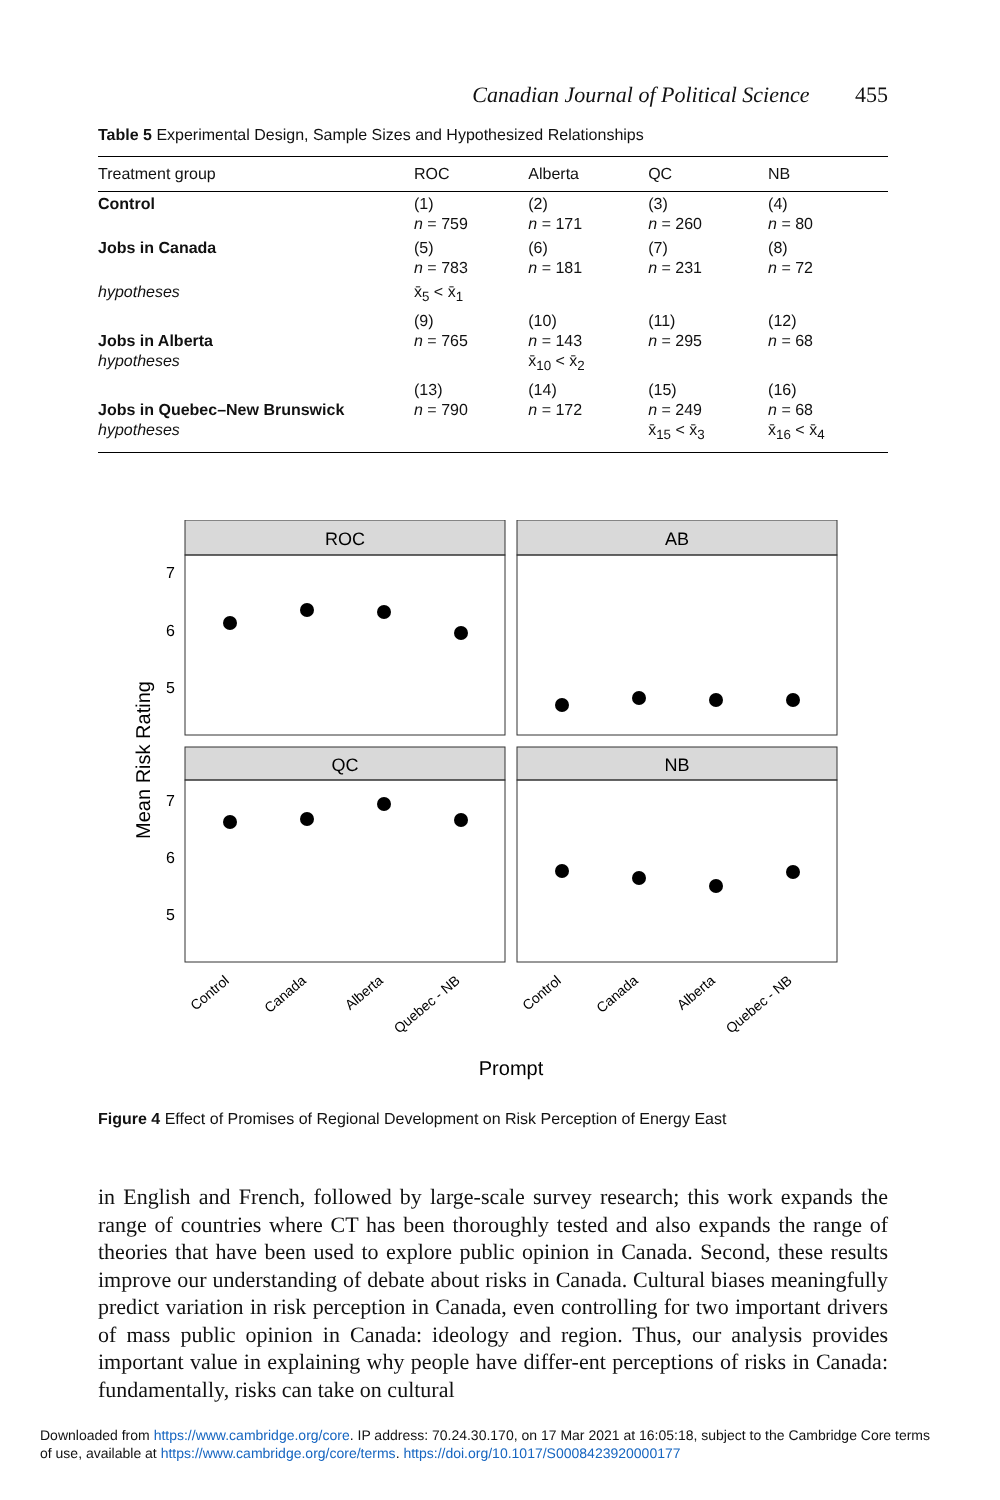Canadian Journal of Political Science 455
Table 5 Experimental Design, Sample Sizes and Hypothesized Relationships
| Treatment group | ROC | Alberta | QC | NB |
| --- | --- | --- | --- | --- |
| Control | (1) n = 759 | (2) n = 171 | (3) n = 260 | (4) n = 80 |
| Jobs in Canada | (5) n = 783 | (6) n = 181 | (7) n = 231 | (8) n = 72 |
| hypotheses | x̄<sub>5</sub> < x̄<sub>1</sub> | | | |
| Jobs in Alberta hypotheses | (9) n = 765 | (10) n = 143 x̄<sub>10</sub> < x̄<sub>2</sub> | (11) n = 295 | (12) n = 68 |
| Jobs in Quebec–New Brunswick hypotheses | (13) n = 790 | (14) n = 172 | (15) n = 249 x̄<sub>15</sub> < x̄<sub>3</sub> | (16) n = 68 x̄<sub>16</sub> < x̄<sub>4</sub> |
ROC
AB
QC
NB
7
6
5
7
6
5
Mean Risk Rating
Control
Canada
Alberta
Quebec - NB
Control
Canada
Alberta
Quebec - NB
Prompt
Figure 4 Effect of Promises of Regional Development on Risk Perception of Energy East
in English and French, followed by large-scale survey research; this work expands the range of countries where CT has been thoroughly tested and also expands the range of theories that have been used to explore public opinion in Canada. Second, these results improve our understanding of debate about risks in Canada. Cultural biases meaningfully predict variation in risk perception in Canada, even controlling for two important drivers of mass public opinion in Canada: ideology and region. Thus, our analysis provides important value in explaining why people have differ-ent perceptions of risks in Canada: fundamentally, risks can take on cultural
Downloaded from https://www.cambridge.org/core. IP address: 70.24.30.170, on 17 Mar 2021 at 16:05:18, subject to the Cambridge Core terms
of use, available at https://www.cambridge.org/core/terms. https://doi.org/10.1017/S0008423920000177